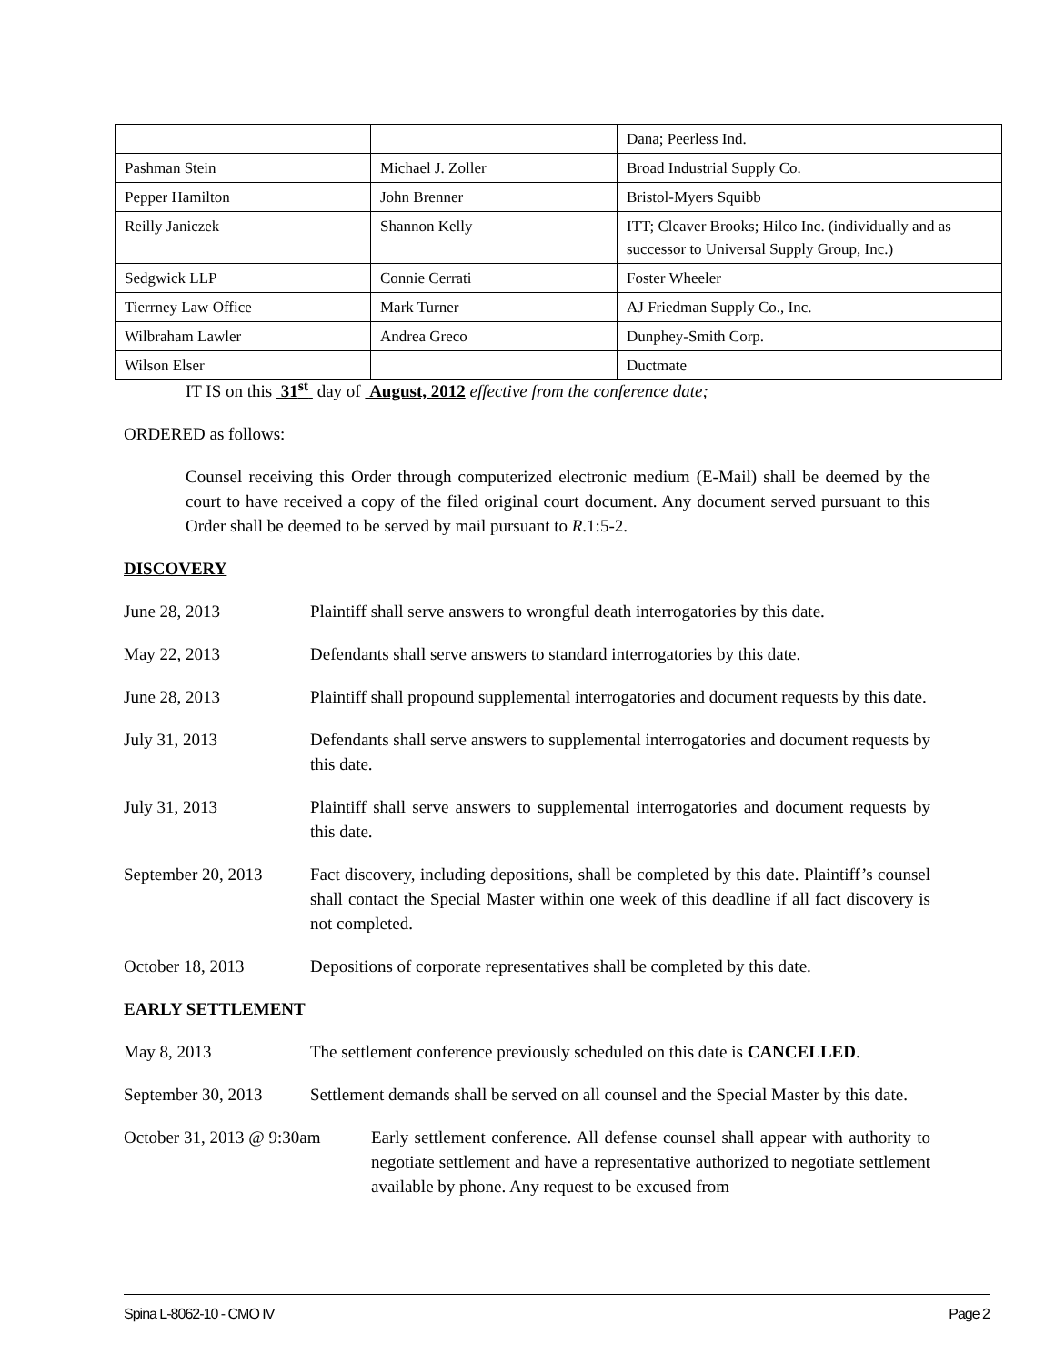| | | Dana; Peerless Ind. |
| Pashman Stein | Michael J. Zoller | Broad Industrial Supply Co. |
| Pepper Hamilton | John Brenner | Bristol-Myers Squibb |
| Reilly Janiczek | Shannon Kelly | ITT; Cleaver Brooks; Hilco Inc. (individually and as successor to Universal Supply Group, Inc.) |
| Sedgwick LLP | Connie Cerrati | Foster Wheeler |
| Tierrney Law Office | Mark Turner | AJ Friedman Supply Co., Inc. |
| Wilbraham Lawler | Andrea Greco | Dunphey-Smith Corp. |
| Wilson Elser | | Ductmate |
IT IS on this 31<sup>st</sup> day of August, 2012 effective from the conference date;
ORDERED as follows:
Counsel receiving this Order through computerized electronic medium (E-Mail) shall be deemed by the court to have received a copy of the filed original court document. Any document served pursuant to this Order shall be deemed to be served by mail pursuant to R.1:5-2.
DISCOVERY
June 28, 2013 Plaintiff shall serve answers to wrongful death interrogatories by this date.
May 22, 2013 Defendants shall serve answers to standard interrogatories by this date.
June 28, 2013 Plaintiff shall propound supplemental interrogatories and document requests by this date.
July 31, 2013 Defendants shall serve answers to supplemental interrogatories and document requests by this date.
July 31, 2013 Plaintiff shall serve answers to supplemental interrogatories and document requests by this date.
September 20, 2013
Fact discovery, including depositions, shall be completed by this date. Plaintiff’s counsel shall contact the Special Master within one week of this deadline if all fact discovery is not completed.
October 18, 2013 Depositions of corporate representatives shall be completed by this date.
EARLY SETTLEMENT
May 8, 2013 The settlement conference previously scheduled on this date is CANCELLED.
September 30, 2013
Settlement demands shall be served on all counsel and the Special Master by this date.
October 31, 2013 @ 9:30am
Early settlement conference. All defense counsel shall appear with authority to negotiate settlement and have a representative authorized to negotiate settlement available by phone. Any request to be excused from
Spina L-8062-10 - CMO IV Page 2